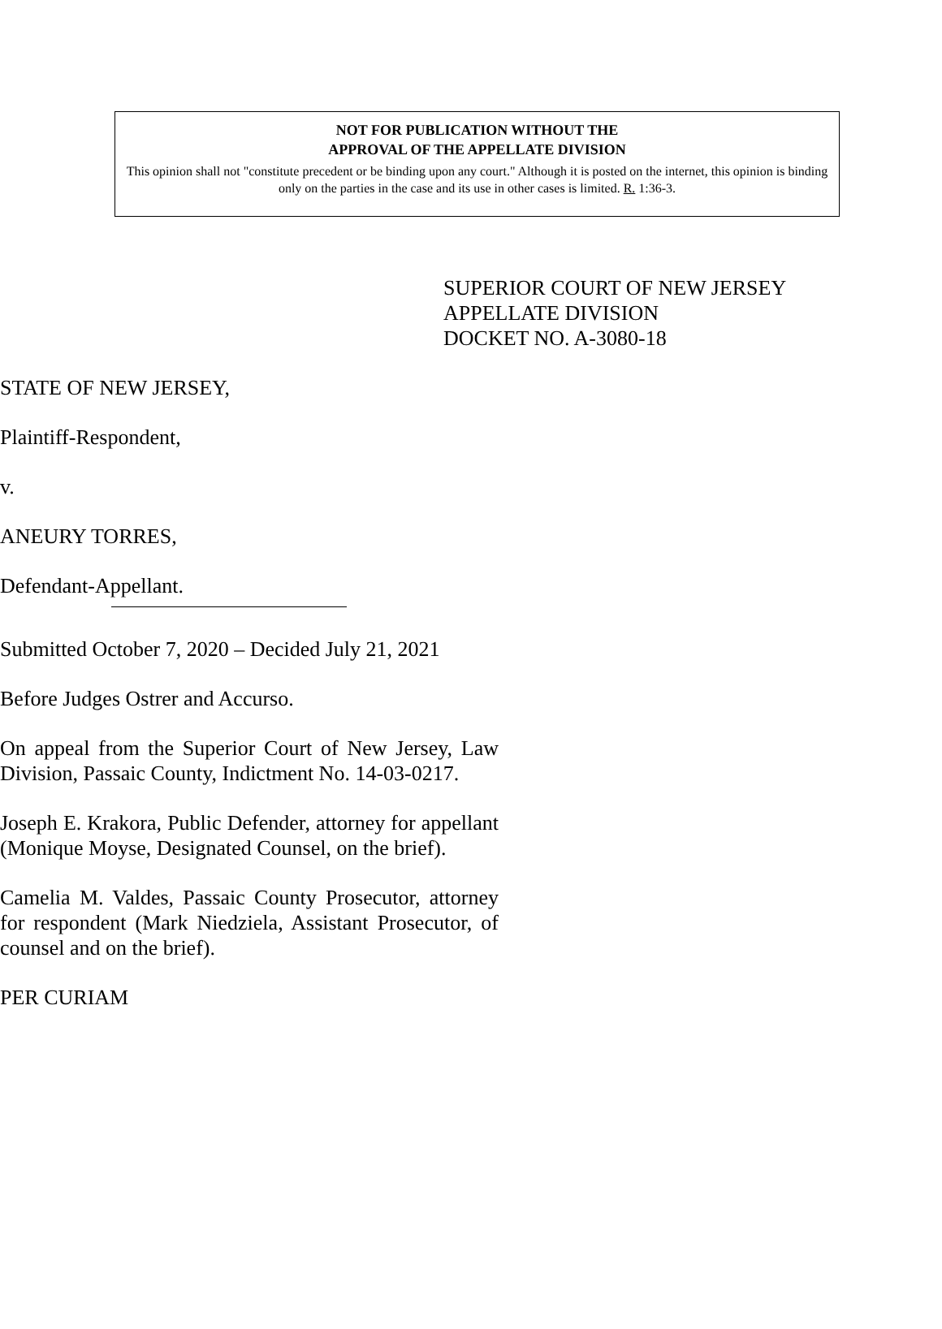NOT FOR PUBLICATION WITHOUT THE
APPROVAL OF THE APPELLATE DIVISION
This opinion shall not "constitute precedent or be binding upon any court." Although it is posted on the internet, this opinion is binding only on the parties in the case and its use in other cases is limited. R. 1:36-3.
SUPERIOR COURT OF NEW JERSEY
APPELLATE DIVISION
DOCKET NO. A-3080-18
STATE OF NEW JERSEY,
Plaintiff-Respondent,
v.
ANEURY TORRES,
Defendant-Appellant.
Submitted October 7, 2020 – Decided July 21, 2021
Before Judges Ostrer and Accurso.
On appeal from the Superior Court of New Jersey, Law Division, Passaic County, Indictment No. 14-03-0217.
Joseph E. Krakora, Public Defender, attorney for appellant (Monique Moyse, Designated Counsel, on the brief).
Camelia M. Valdes, Passaic County Prosecutor, attorney for respondent (Mark Niedziela, Assistant Prosecutor, of counsel and on the brief).
PER CURIAM